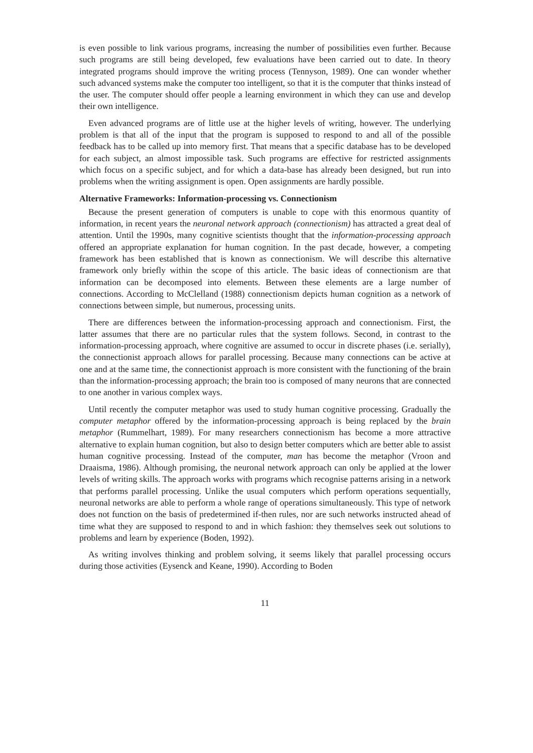is even possible to link various programs, increasing the number of possibilities even further. Because such programs are still being developed, few evaluations have been carried out to date. In theory integrated programs should improve the writing process (Tennyson, 1989). One can wonder whether such advanced systems make the computer too intelligent, so that it is the computer that thinks instead of the user. The computer should offer people a learning environment in which they can use and develop their own intelligence.
Even advanced programs are of little use at the higher levels of writing, however. The underlying problem is that all of the input that the program is supposed to respond to and all of the possible feedback has to be called up into memory first. That means that a specific database has to be developed for each subject, an almost impossible task. Such programs are effective for restricted assignments which focus on a specific subject, and for which a data-base has already been designed, but run into problems when the writing assignment is open. Open assignments are hardly possible.
Alternative Frameworks: Information-processing vs. Connectionism
Because the present generation of computers is unable to cope with this enormous quantity of information, in recent years the neuronal network approach (connectionism) has attracted a great deal of attention. Until the 1990s, many cognitive scientists thought that the information-processing approach offered an appropriate explanation for human cognition. In the past decade, however, a competing framework has been established that is known as connectionism. We will describe this alternative framework only briefly within the scope of this article. The basic ideas of connectionism are that information can be decomposed into elements. Between these elements are a large number of connections. According to McClelland (1988) connectionism depicts human cognition as a network of connections between simple, but numerous, processing units.
There are differences between the information-processing approach and connectionism. First, the latter assumes that there are no particular rules that the system follows. Second, in contrast to the information-processing approach, where cognitive are assumed to occur in discrete phases (i.e. serially), the connectionist approach allows for parallel processing. Because many connections can be active at one and at the same time, the connectionist approach is more consistent with the functioning of the brain than the information-processing approach; the brain too is composed of many neurons that are connected to one another in various complex ways.
Until recently the computer metaphor was used to study human cognitive processing. Gradually the computer metaphor offered by the information-processing approach is being replaced by the brain metaphor (Rummelhart, 1989). For many researchers connectionism has become a more attractive alternative to explain human cognition, but also to design better computers which are better able to assist human cognitive processing. Instead of the computer, man has become the metaphor (Vroon and Draaisma, 1986). Although promising, the neuronal network approach can only be applied at the lower levels of writing skills. The approach works with programs which recognise patterns arising in a network that performs parallel processing. Unlike the usual computers which perform operations sequentially, neuronal networks are able to perform a whole range of operations simultaneously. This type of network does not function on the basis of predetermined if-then rules, nor are such networks instructed ahead of time what they are supposed to respond to and in which fashion: they themselves seek out solutions to problems and learn by experience (Boden, 1992).
As writing involves thinking and problem solving, it seems likely that parallel processing occurs during those activities (Eysenck and Keane, 1990). According to Boden
11